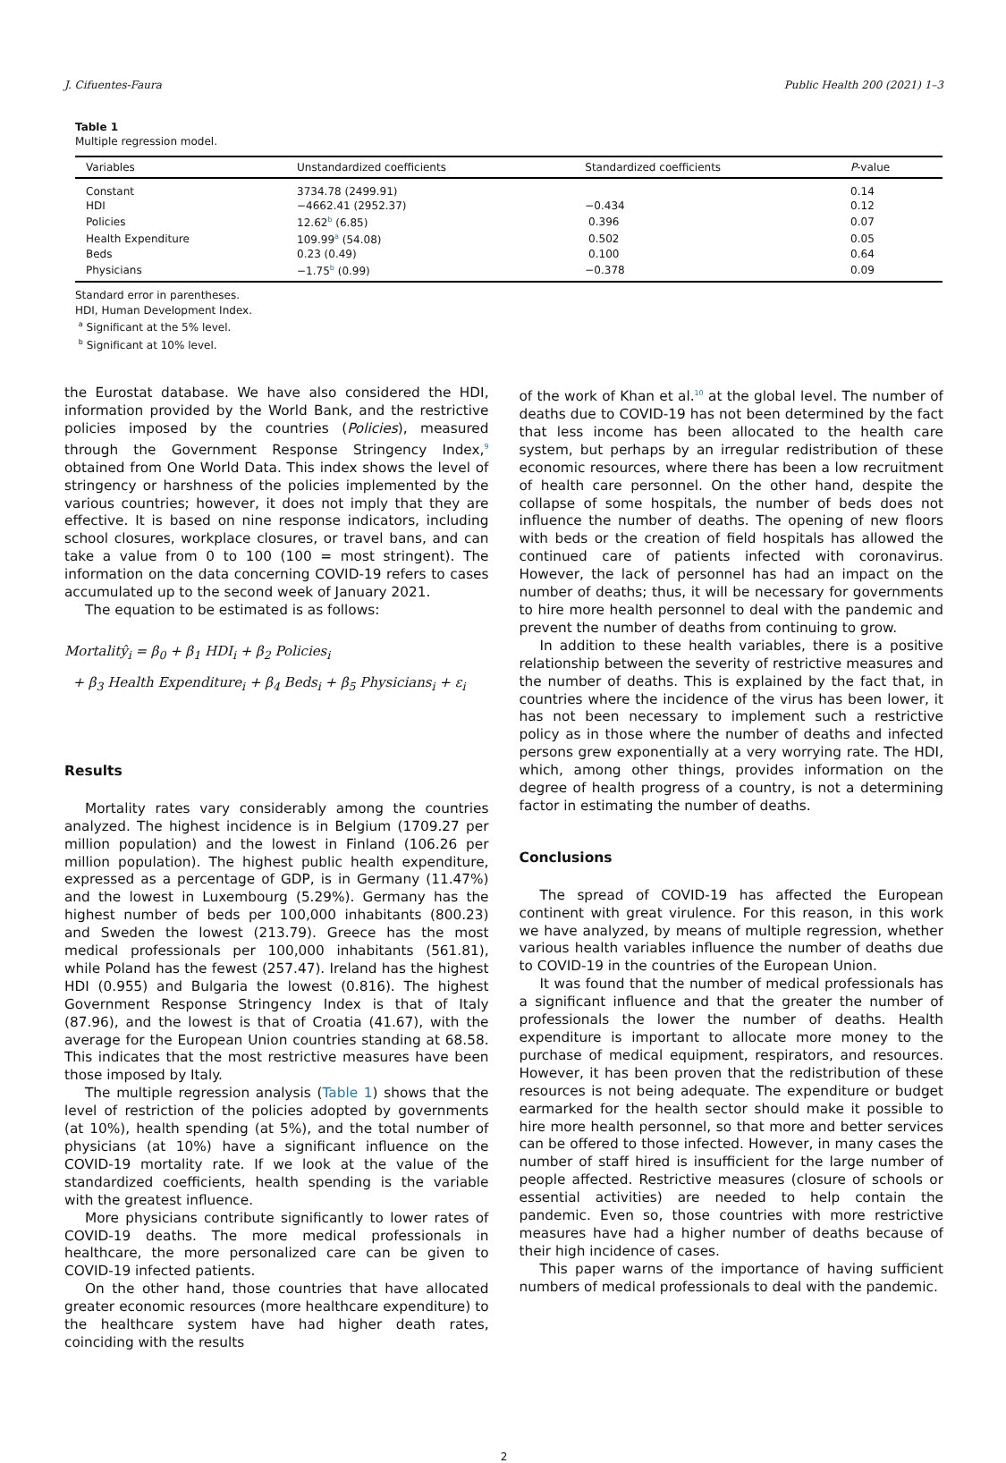J. Cifuentes-Faura Public Health 200 (2021) 1–3
Table 1
Multiple regression model.
| Variables | Unstandardized coefficients | Standardized coefficients | P -value |
| --- | --- | --- | --- |
| Constant | 3734.78 (2499.91) | | 0.14 |
| HDI | −4662.41 (2952.37) | −0.434 | 0.12 |
| Policies | 12.62<sup>b</sup> (6.85) | 0.396 | 0.07 |
| Health Expenditure | 109.99<sup>a</sup> (54.08) | 0.502 | 0.05 |
| Beds | 0.23 (0.49) | 0.100 | 0.64 |
| Physicians | −1.75<sup>b</sup> (0.99) | −0.378 | 0.09 |
Standard error in parentheses.
HDI, Human Development Index.
<sup>a</sup> Significant at the 5% level.
<sup>b</sup> Significant at 10% level.
the Eurostat database. We have also considered the HDI, information provided by the World Bank, and the restrictive policies imposed by the countries (Policies), measured through the Government Response Stringency Index,<sup>9</sup> obtained from One World Data. This index shows the level of stringency or harshness of the policies implemented by the various countries; however, it does not imply that they are effective. It is based on nine response indicators, including school closures, workplace closures, or travel bans, and can take a value from 0 to 100 (100 = most stringent). The information on the data concerning COVID-19 refers to cases accumulated up to the second week of January 2021.
The equation to be estimated is as follows:
Mortalitŷ<sub>i</sub> = β<sub>0</sub> + β<sub>1</sub> HDI<sub>i</sub> + β<sub>2</sub> Policies<sub>i</sub>
+ β<sub>3</sub> Health Expenditure<sub>i</sub> + β<sub>4</sub> Beds<sub>i</sub> + β<sub>5</sub> Physicians<sub>i</sub> + ε<sub>i</sub>
Results
Mortality rates vary considerably among the countries analyzed. The highest incidence is in Belgium (1709.27 per million population) and the lowest in Finland (106.26 per million population). The highest public health expenditure, expressed as a percentage of GDP, is in Germany (11.47%) and the lowest in Luxembourg (5.29%). Germany has the highest number of beds per 100,000 inhabitants (800.23) and Sweden the lowest (213.79). Greece has the most medical professionals per 100,000 inhabitants (561.81), while Poland has the fewest (257.47). Ireland has the highest HDI (0.955) and Bulgaria the lowest (0.816). The highest Government Response Stringency Index is that of Italy (87.96), and the lowest is that of Croatia (41.67), with the average for the European Union countries standing at 68.58. This indicates that the most restrictive measures have been those imposed by Italy.
The multiple regression analysis (Table 1) shows that the level of restriction of the policies adopted by governments (at 10%), health spending (at 5%), and the total number of physicians (at 10%) have a significant influence on the COVID-19 mortality rate. If we look at the value of the standardized coefficients, health spending is the variable with the greatest influence.
More physicians contribute significantly to lower rates of COVID-19 deaths. The more medical professionals in healthcare, the more personalized care can be given to COVID-19 infected patients.
On the other hand, those countries that have allocated greater economic resources (more healthcare expenditure) to the healthcare system have had higher death rates, coinciding with the results
of the work of Khan et al.<sup>10</sup> at the global level. The number of deaths due to COVID-19 has not been determined by the fact that less income has been allocated to the health care system, but perhaps by an irregular redistribution of these economic resources, where there has been a low recruitment of health care personnel. On the other hand, despite the collapse of some hospitals, the number of beds does not influence the number of deaths. The opening of new floors with beds or the creation of field hospitals has allowed the continued care of patients infected with coronavirus. However, the lack of personnel has had an impact on the number of deaths; thus, it will be necessary for governments to hire more health personnel to deal with the pandemic and prevent the number of deaths from continuing to grow.
In addition to these health variables, there is a positive relationship between the severity of restrictive measures and the number of deaths. This is explained by the fact that, in countries where the incidence of the virus has been lower, it has not been necessary to implement such a restrictive policy as in those where the number of deaths and infected persons grew exponentially at a very worrying rate. The HDI, which, among other things, provides information on the degree of health progress of a country, is not a determining factor in estimating the number of deaths.
Conclusions
The spread of COVID-19 has affected the European continent with great virulence. For this reason, in this work we have analyzed, by means of multiple regression, whether various health variables influence the number of deaths due to COVID-19 in the countries of the European Union.
It was found that the number of medical professionals has a significant influence and that the greater the number of professionals the lower the number of deaths. Health expenditure is important to allocate more money to the purchase of medical equipment, respirators, and resources. However, it has been proven that the redistribution of these resources is not being adequate. The expenditure or budget earmarked for the health sector should make it possible to hire more health personnel, so that more and better services can be offered to those infected. However, in many cases the number of staff hired is insufficient for the large number of people affected. Restrictive measures (closure of schools or essential activities) are needed to help contain the pandemic. Even so, those countries with more restrictive measures have had a higher number of deaths because of their high incidence of cases.
This paper warns of the importance of having sufficient numbers of medical professionals to deal with the pandemic.
2